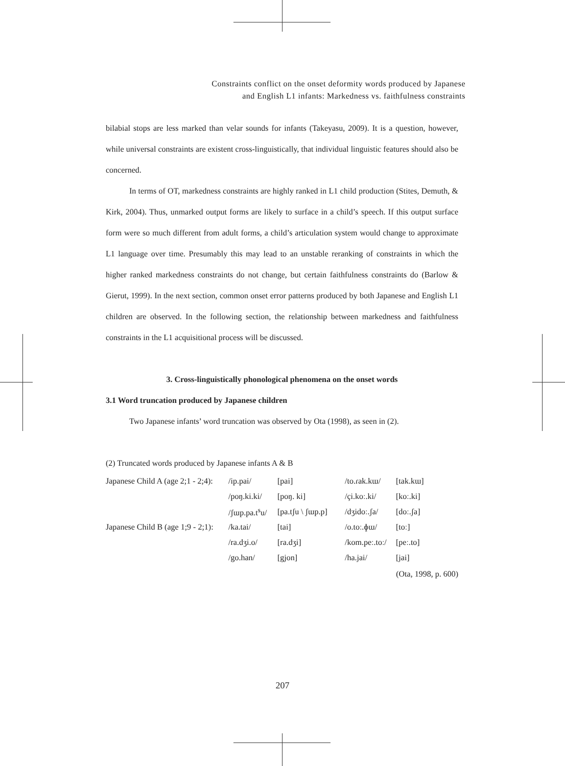Constraints conflict on the onset deformity words produced by Japanese
and English L1 infants: Markedness vs. faithfulness constraints
bilabial stops are less marked than velar sounds for infants (Takeyasu, 2009). It is a question, however, while universal constraints are existent cross-linguistically, that individual linguistic features should also be concerned.
In terms of OT, markedness constraints are highly ranked in L1 child production (Stites, Demuth, & Kirk, 2004). Thus, unmarked output forms are likely to surface in a child’s speech. If this output surface form were so much different from adult forms, a child’s articulation system would change to approximate L1 language over time. Presumably this may lead to an unstable reranking of constraints in which the higher ranked markedness constraints do not change, but certain faithfulness constraints do (Barlow & Gierut, 1999). In the next section, common onset error patterns produced by both Japanese and English L1 children are observed. In the following section, the relationship between markedness and faithfulness constraints in the L1 acquisitional process will be discussed.
3. Cross-linguistically phonological phenomena on the onset words
3.1 Word truncation produced by Japanese children
Two Japanese infants’ word truncation was observed by Ota (1998), as seen in (2).
(2) Truncated words produced by Japanese infants A & B
| Japanese Child A (age 2;1 - 2;4): | /ip.pai/ | [pai] | /to.ɾak.kɯ/ | [tak.kɯ] |
| | /poŋ.ki.ki/ | [poŋ. ki] | /çi.koː.ki/ | [koː.ki] |
| | /ʃɯp.pa.t<sup>s</sup>u/ | [pa.tʃu \ ʃɯp.p] | /dʒidoː.ʃa/ | [doː.ʃa] |
| Japanese Child B (age 1;9 - 2;1): | /ka.tai/ | [tai] | /o.toː.ɸɯ/ | [toː] |
| | /ra.dʒi.o/ | [ra.dʒi] | /kom.peː.toː/ | [peː.to] |
| | /go.han/ | [gjon] | /ha.jai/ | [jai] |
(Ota, 1998, p. 600)
207